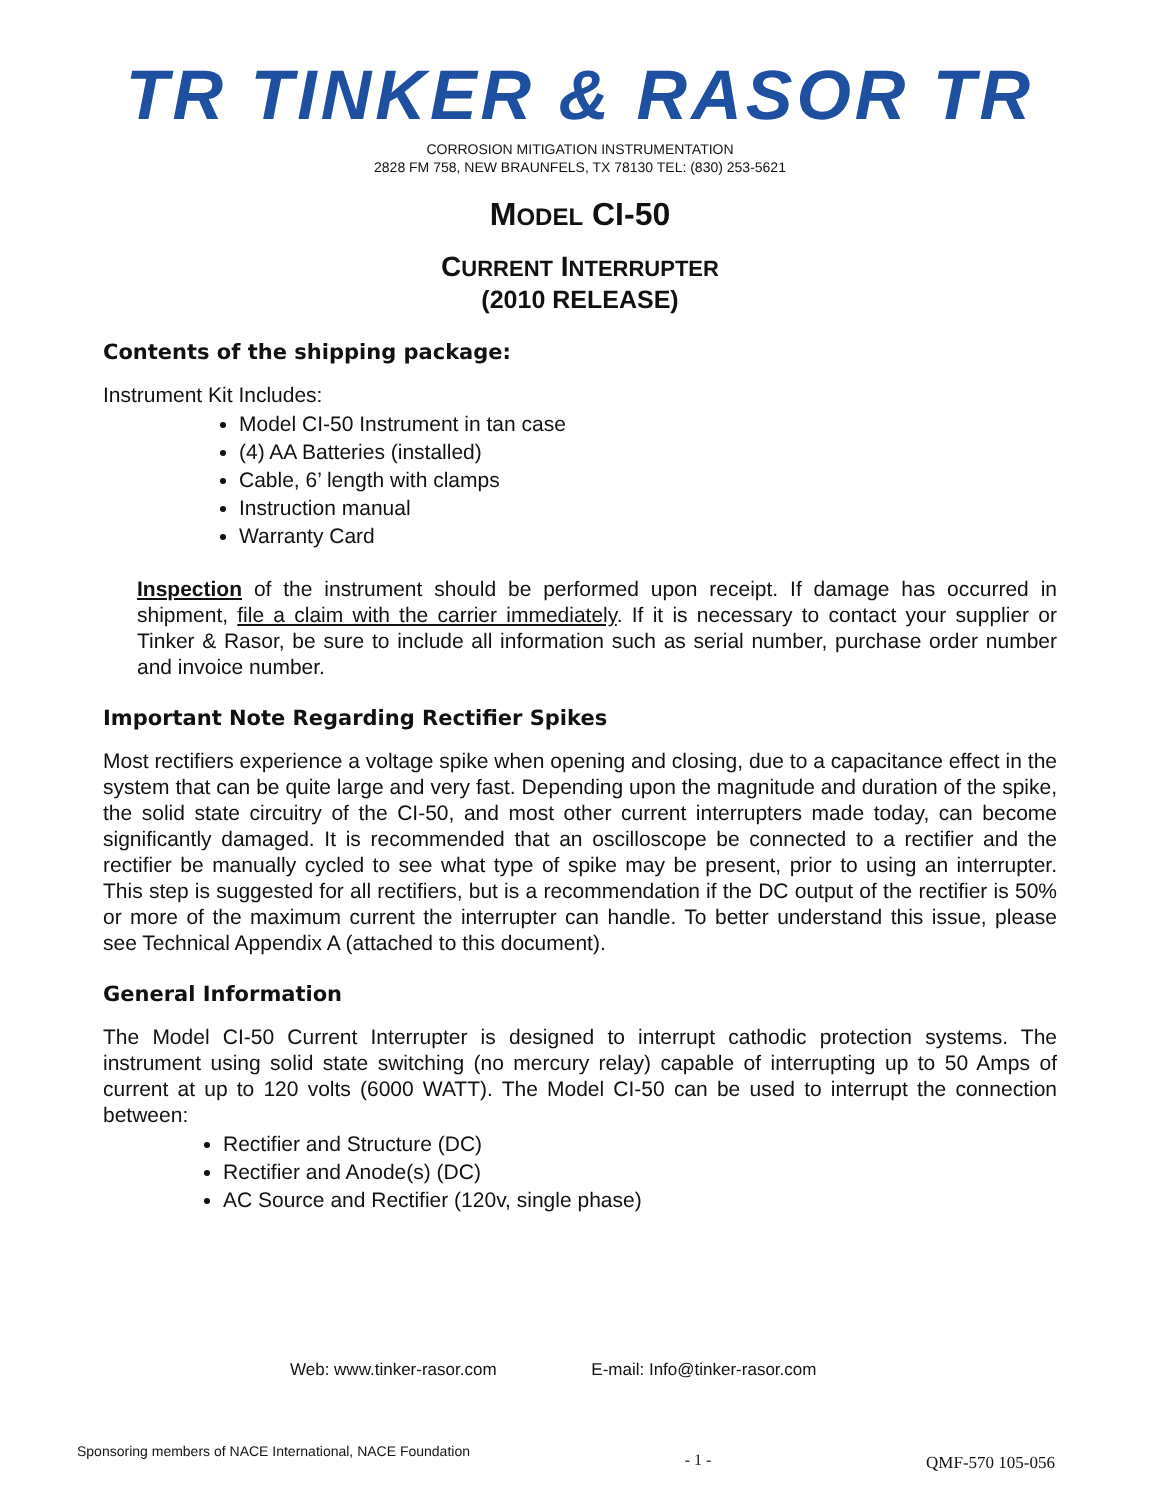TR TINKER & RASOR TR
CORROSION MITIGATION INSTRUMENTATION
2828 FM 758, NEW BRAUNFELS, TX 78130 TEL: (830) 253-5621
MODEL CI-50
CURRENT INTERRUPTER
(2010 RELEASE)
Contents of the shipping package:
Instrument Kit Includes:
Model CI-50 Instrument in tan case
(4) AA Batteries (installed)
Cable, 6’ length with clamps
Instruction manual
Warranty Card
Inspection of the instrument should be performed upon receipt. If damage has occurred in shipment, file a claim with the carrier immediately. If it is necessary to contact your supplier or Tinker & Rasor, be sure to include all information such as serial number, purchase order number and invoice number.
Important Note Regarding Rectifier Spikes
Most rectifiers experience a voltage spike when opening and closing, due to a capacitance effect in the system that can be quite large and very fast. Depending upon the magnitude and duration of the spike, the solid state circuitry of the CI-50, and most other current interrupters made today, can become significantly damaged. It is recommended that an oscilloscope be connected to a rectifier and the rectifier be manually cycled to see what type of spike may be present, prior to using an interrupter. This step is suggested for all rectifiers, but is a recommendation if the DC output of the rectifier is 50% or more of the maximum current the interrupter can handle. To better understand this issue, please see Technical Appendix A (attached to this document).
General Information
The Model CI-50 Current Interrupter is designed to interrupt cathodic protection systems. The instrument using solid state switching (no mercury relay) capable of interrupting up to 50 Amps of current at up to 120 volts (6000 WATT). The Model CI-50 can be used to interrupt the connection between:
Rectifier and Structure (DC)
Rectifier and Anode(s) (DC)
AC Source and Rectifier (120v, single phase)
Web: www.tinker-rasor.com E-mail: Info@tinker-rasor.com
Sponsoring members of NACE International, NACE Foundation
- 1 - QMF-570 105-056